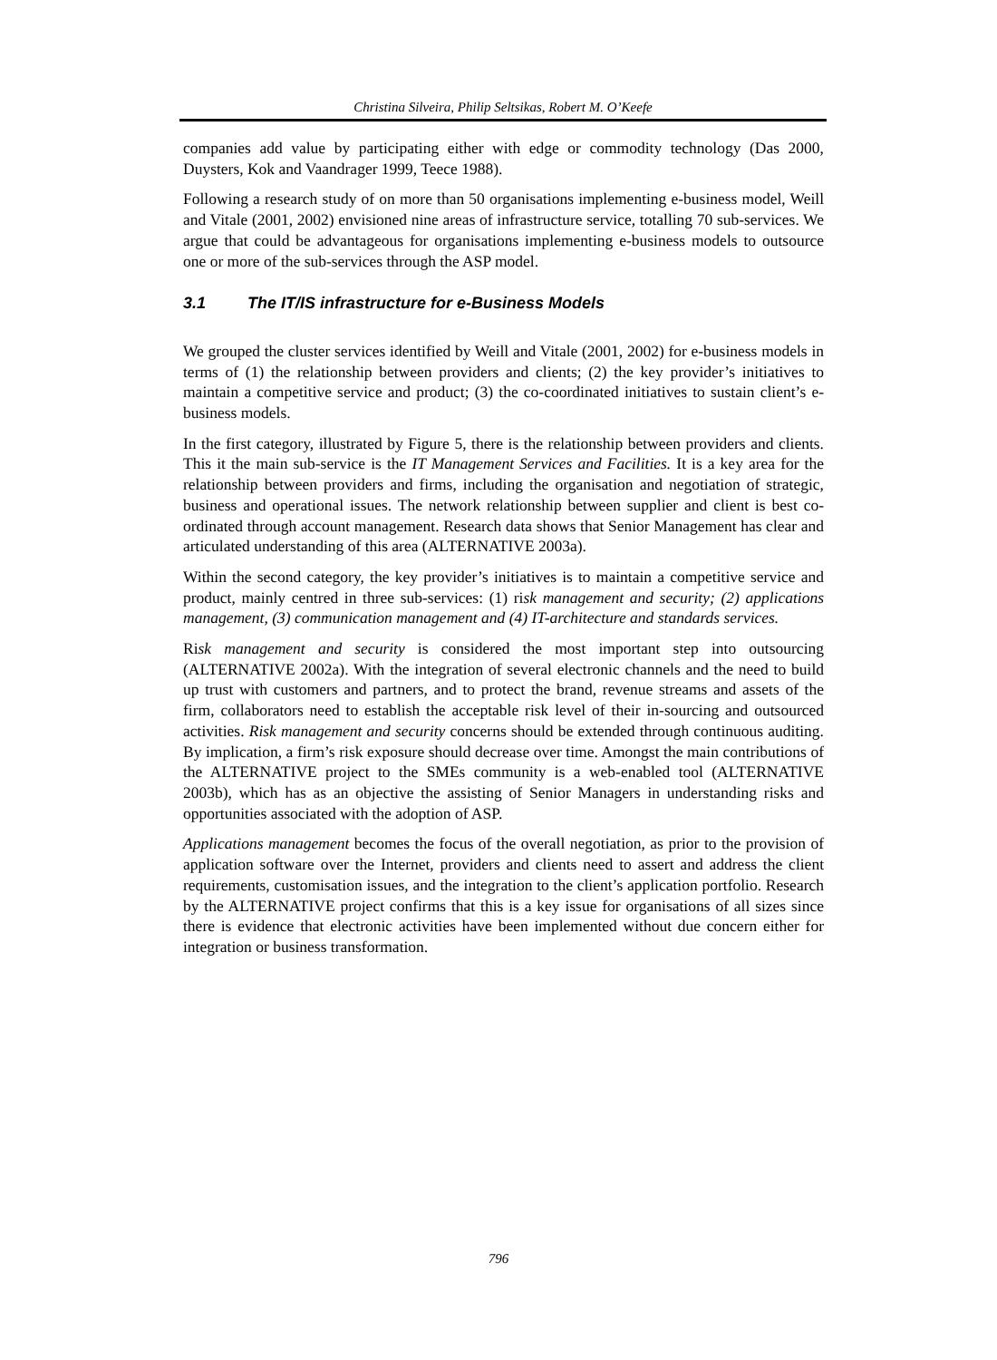Christina Silveira, Philip Seltsikas, Robert M. O’Keefe
companies add value by participating either with edge or commodity technology (Das 2000, Duysters, Kok and Vaandrager 1999, Teece 1988).
Following a research study of on more than 50 organisations implementing e-business model, Weill and Vitale (2001, 2002) envisioned nine areas of infrastructure service, totalling 70 sub-services. We argue that could be advantageous for organisations implementing e-business models to outsource one or more of the sub-services through the ASP model.
3.1 The IT/IS infrastructure for e-Business Models
We grouped the cluster services identified by Weill and Vitale (2001, 2002) for e-business models in terms of (1) the relationship between providers and clients; (2) the key provider’s initiatives to maintain a competitive service and product; (3) the co-coordinated initiatives to sustain client’s e-business models.
In the first category, illustrated by Figure 5, there is the relationship between providers and clients. This it the main sub-service is the IT Management Services and Facilities. It is a key area for the relationship between providers and firms, including the organisation and negotiation of strategic, business and operational issues. The network relationship between supplier and client is best co-ordinated through account management. Research data shows that Senior Management has clear and articulated understanding of this area (ALTERNATIVE 2003a).
Within the second category, the key provider’s initiatives is to maintain a competitive service and product, mainly centred in three sub-services: (1) risk management and security; (2) applications management, (3) communication management and (4) IT-architecture and standards services.
Risk management and security is considered the most important step into outsourcing (ALTERNATIVE 2002a). With the integration of several electronic channels and the need to build up trust with customers and partners, and to protect the brand, revenue streams and assets of the firm, collaborators need to establish the acceptable risk level of their in-sourcing and outsourced activities. Risk management and security concerns should be extended through continuous auditing. By implication, a firm’s risk exposure should decrease over time. Amongst the main contributions of the ALTERNATIVE project to the SMEs community is a web-enabled tool (ALTERNATIVE 2003b), which has as an objective the assisting of Senior Managers in understanding risks and opportunities associated with the adoption of ASP.
Applications management becomes the focus of the overall negotiation, as prior to the provision of application software over the Internet, providers and clients need to assert and address the client requirements, customisation issues, and the integration to the client’s application portfolio. Research by the ALTERNATIVE project confirms that this is a key issue for organisations of all sizes since there is evidence that electronic activities have been implemented without due concern either for integration or business transformation.
796